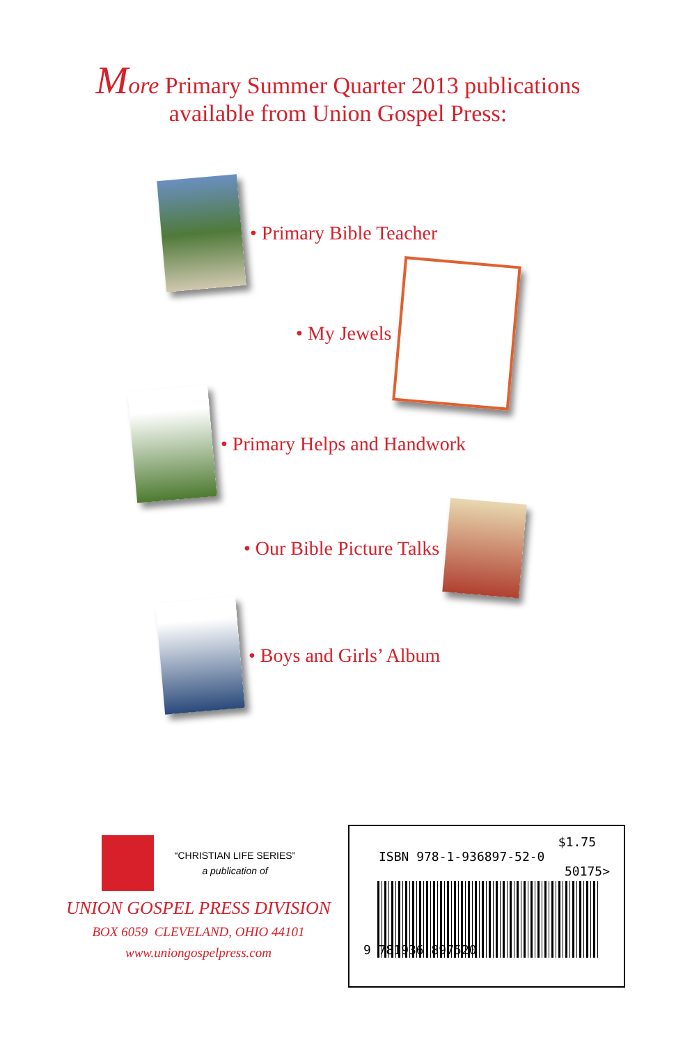More Primary Summer Quarter 2013 publications
available from Union Gospel Press:
• Primary Bible Teacher
• My Jewels
• Primary Helps and Handwork
• Our Bible Picture Talks
• Boys and Girls’ Album
“CHRISTIAN LIFE SERIES”
a publication of
UNION GOSPEL PRESS DIVISION
BOX 6059 CLEVELAND, OHIO 44101
www.uniongospelpress.com
$1.75
ISBN 978-1-936897-52-0
50175>
9 781936 897520